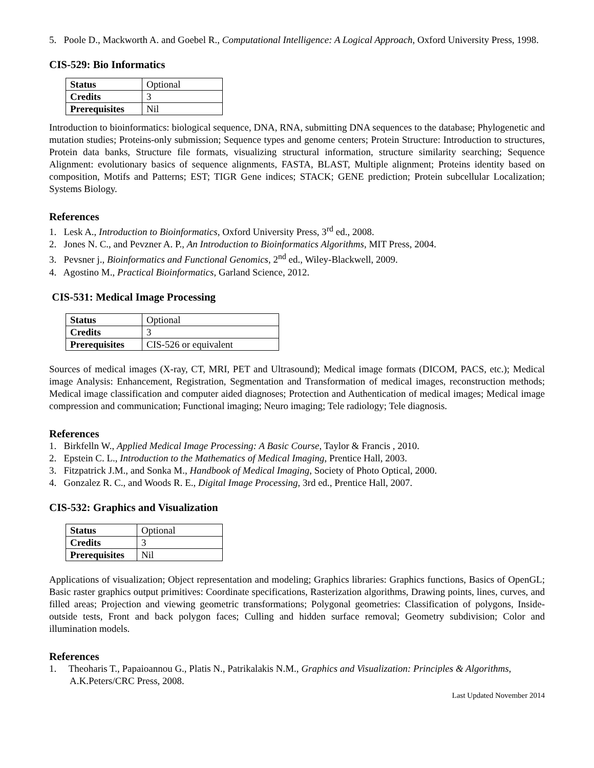5. Poole D., Mackworth A. and Goebel R., Computational Intelligence: A Logical Approach, Oxford University Press, 1998.
CIS-529: Bio Informatics
| Status | Optional |
| Credits | 3 |
| Prerequisites | Nil |
Introduction to bioinformatics: biological sequence, DNA, RNA, submitting DNA sequences to the database; Phylogenetic and mutation studies; Proteins-only submission; Sequence types and genome centers; Protein Structure: Introduction to structures, Protein data banks, Structure file formats, visualizing structural information, structure similarity searching; Sequence Alignment: evolutionary basics of sequence alignments, FASTA, BLAST, Multiple alignment; Proteins identity based on composition, Motifs and Patterns; EST; TIGR Gene indices; STACK; GENE prediction; Protein subcellular Localization; Systems Biology.
References
1. Lesk A., Introduction to Bioinformatics, Oxford University Press, 3<sup>rd</sup> ed., 2008.
2. Jones N. C., and Pevzner A. P., An Introduction to Bioinformatics Algorithms, MIT Press, 2004.
3. Pevsner j., Bioinformatics and Functional Genomics, 2<sup>nd</sup> ed., Wiley-Blackwell, 2009.
4. Agostino M., Practical Bioinformatics, Garland Science, 2012.
CIS-531: Medical Image Processing
| Status | Optional |
| Credits | 3 |
| Prerequisites | CIS-526 or equivalent |
Sources of medical images (X-ray, CT, MRI, PET and Ultrasound); Medical image formats (DICOM, PACS, etc.); Medical image Analysis: Enhancement, Registration, Segmentation and Transformation of medical images, reconstruction methods; Medical image classification and computer aided diagnoses; Protection and Authentication of medical images; Medical image compression and communication; Functional imaging; Neuro imaging; Tele radiology; Tele diagnosis.
References
1. Birkfelln W., Applied Medical Image Processing: A Basic Course, Taylor & Francis , 2010.
2. Epstein C. L., Introduction to the Mathematics of Medical Imaging, Prentice Hall, 2003.
3. Fitzpatrick J.M., and Sonka M., Handbook of Medical Imaging, Society of Photo Optical, 2000.
4. Gonzalez R. C., and Woods R. E., Digital Image Processing, 3rd ed., Prentice Hall, 2007.
CIS-532: Graphics and Visualization
| Status | Optional |
| Credits | 3 |
| Prerequisites | Nil |
Applications of visualization; Object representation and modeling; Graphics libraries: Graphics functions, Basics of OpenGL; Basic raster graphics output primitives: Coordinate specifications, Rasterization algorithms, Drawing points, lines, curves, and filled areas; Projection and viewing geometric transformations; Polygonal geometries: Classification of polygons, Inside-outside tests, Front and back polygon faces; Culling and hidden surface removal; Geometry subdivision; Color and illumination models.
References
1. Theoharis T., Papaioannou G., Platis N., Patrikalakis N.M., Graphics and Visualization: Principles & Algorithms, A.K.Peters/CRC Press, 2008.
Last Updated November 2014